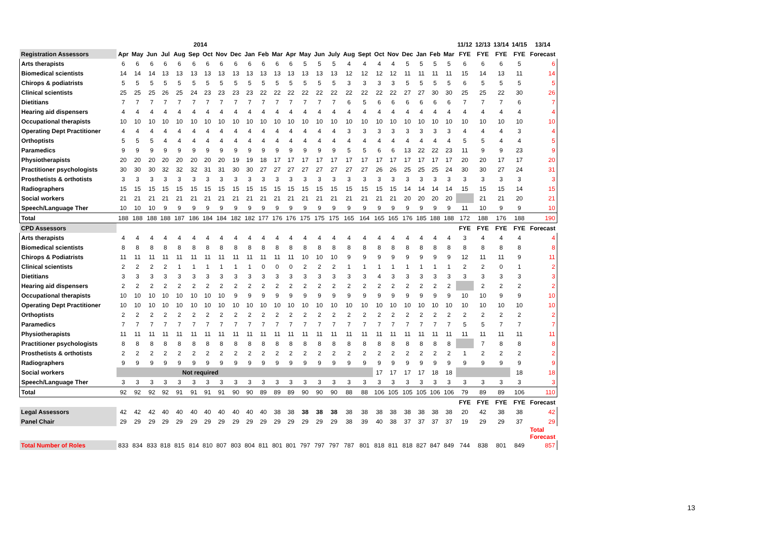| | 2014 | | | | | | | | | | | | | | | | | | | | | | | | 11/12 | 12/13 | 13/14 | 14/15 | 13/14 |
| Registration Assessors | Apr | May | Jun | Jul | Aug | Sep | Oct | Nov | Dec | Jan | Feb | Mar | Apr | May | Jun | July | Aug | Sept | Oct | Nov | Dec | Jan | Feb | Mar | FYE | FYE | FYE | FYE | Forecast |
| Arts therapists | 6 | 6 | 6 | 6 | 6 | 6 | 6 | 6 | 6 | 6 | 6 | 6 | 6 | 5 | 5 | 5 | 4 | 4 | 4 | 4 | 5 | 5 | 5 | 5 | 6 | 6 | 6 | 5 | 6 |
| Biomedical scientists | 14 | 14 | 14 | 13 | 13 | 13 | 13 | 13 | 13 | 13 | 13 | 13 | 13 | 13 | 13 | 13 | 12 | 12 | 12 | 12 | 11 | 11 | 11 | 11 | 15 | 14 | 13 | 11 | 14 |
| Chirops & podiatrists | 5 | 5 | 5 | 5 | 5 | 5 | 5 | 5 | 5 | 5 | 5 | 5 | 5 | 5 | 5 | 5 | 3 | 3 | 3 | 3 | 5 | 5 | 5 | 5 | 6 | 5 | 5 | 5 | 5 |
| Clinical scientists | 25 | 25 | 25 | 26 | 25 | 24 | 23 | 23 | 23 | 23 | 22 | 22 | 22 | 22 | 22 | 22 | 22 | 22 | 22 | 22 | 27 | 27 | 30 | 30 | 25 | 25 | 22 | 30 | 26 |
| Dietitians | 7 | 7 | 7 | 7 | 7 | 7 | 7 | 7 | 7 | 7 | 7 | 7 | 7 | 7 | 7 | 7 | 6 | 5 | 6 | 6 | 6 | 6 | 6 | 6 | 7 | 7 | 7 | 6 | 7 |
| Hearing aid dispensers | 4 | 4 | 4 | 4 | 4 | 4 | 4 | 4 | 4 | 4 | 4 | 4 | 4 | 4 | 4 | 4 | 4 | 4 | 4 | 4 | 4 | 4 | 4 | 4 | 4 | 4 | 4 | 4 | 4 |
| Occupational therapists | 10 | 10 | 10 | 10 | 10 | 10 | 10 | 10 | 10 | 10 | 10 | 10 | 10 | 10 | 10 | 10 | 10 | 10 | 10 | 10 | 10 | 10 | 10 | 10 | 10 | 10 | 10 | 10 | 10 |
| Operating Dept Practitioner | 4 | 4 | 4 | 4 | 4 | 4 | 4 | 4 | 4 | 4 | 4 | 4 | 4 | 4 | 4 | 4 | 3 | 3 | 3 | 3 | 3 | 3 | 3 | 3 | 4 | 4 | 4 | 3 | 4 |
| Orthoptists | 5 | 5 | 5 | 4 | 4 | 4 | 4 | 4 | 4 | 4 | 4 | 4 | 4 | 4 | 4 | 4 | 4 | 4 | 4 | 4 | 4 | 4 | 4 | 4 | 5 | 5 | 4 | 4 | 5 |
| Paramedics | 9 | 9 | 9 | 9 | 9 | 9 | 9 | 9 | 9 | 9 | 9 | 9 | 9 | 9 | 9 | 9 | 5 | 5 | 6 | 6 | 13 | 22 | 22 | 23 | 11 | 9 | 9 | 23 | 9 |
| Physiotherapists | 20 | 20 | 20 | 20 | 20 | 20 | 20 | 20 | 19 | 19 | 18 | 17 | 17 | 17 | 17 | 17 | 17 | 17 | 17 | 17 | 17 | 17 | 17 | 17 | 20 | 20 | 17 | 17 | 20 |
| Practitioner psychologists | 30 | 30 | 30 | 32 | 32 | 32 | 31 | 31 | 30 | 30 | 27 | 27 | 27 | 27 | 27 | 27 | 27 | 27 | 26 | 26 | 25 | 25 | 25 | 24 | 30 | 30 | 27 | 24 | 31 |
| Prosthetists & orthotists | 3 | 3 | 3 | 3 | 3 | 3 | 3 | 3 | 3 | 3 | 3 | 3 | 3 | 3 | 3 | 3 | 3 | 3 | 3 | 3 | 3 | 3 | 3 | 3 | 3 | 3 | 3 | 3 | 3 |
| Radiographers | 15 | 15 | 15 | 15 | 15 | 15 | 15 | 15 | 15 | 15 | 15 | 15 | 15 | 15 | 15 | 15 | 15 | 15 | 15 | 15 | 14 | 14 | 14 | 14 | 15 | 15 | 15 | 14 | 15 |
| Social workers | 21 | 21 | 21 | 21 | 21 | 21 | 21 | 21 | 21 | 21 | 21 | 21 | 21 | 21 | 21 | 21 | 21 | 21 | 21 | 21 | 20 | 20 | 20 | 20 | | 21 | 21 | 20 | 21 |
| Speech/Language Ther | 10 | 10 | 10 | 9 | 9 | 9 | 9 | 9 | 9 | 9 | 9 | 9 | 9 | 9 | 9 | 9 | 9 | 9 | 9 | 9 | 9 | 9 | 9 | 9 | 11 | 10 | 9 | 9 | 10 |
| Total | 188 | 188 | 188 | 188 | 187 | 186 | 184 | 184 | 182 | 182 | 177 | 176 | 176 | 175 | 175 | 175 | 165 | 164 | 165 | 165 | 176 | 185 | 188 | 188 | 172 | 188 | 176 | 188 | 190 |
| CPD Assessors | | | | | | | | | | | | | | | | | | | | | | | | | FYE | FYE | FYE | FYE | Forecast |
| Arts therapists | 4 | 4 | 4 | 4 | 4 | 4 | 4 | 4 | 4 | 4 | 4 | 4 | 4 | 4 | 4 | 4 | 4 | 4 | 4 | 4 | 4 | 4 | 4 | 4 | 3 | 4 | 4 | 4 | 4 |
| Biomedical scientists | 8 | 8 | 8 | 8 | 8 | 8 | 8 | 8 | 8 | 8 | 8 | 8 | 8 | 8 | 8 | 8 | 8 | 8 | 8 | 8 | 8 | 8 | 8 | 8 | 8 | 8 | 8 | 8 | 8 |
| Chirops & Podiatrists | 11 | 11 | 11 | 11 | 11 | 11 | 11 | 11 | 11 | 11 | 11 | 11 | 11 | 10 | 10 | 10 | 9 | 9 | 9 | 9 | 9 | 9 | 9 | 9 | 12 | 11 | 11 | 9 | 11 |
| Clinical scientists | 2 | 2 | 2 | 2 | 1 | 1 | 1 | 1 | 1 | 1 | 0 | 0 | 0 | 2 | 2 | 2 | 1 | 1 | 1 | 1 | 1 | 1 | 1 | 1 | 2 | 2 | 0 | 1 | 2 |
| Dietitians | 3 | 3 | 3 | 3 | 3 | 3 | 3 | 3 | 3 | 3 | 3 | 3 | 3 | 3 | 3 | 3 | 3 | 3 | 4 | 3 | 3 | 3 | 3 | 3 | 3 | 3 | 3 | 3 | 3 |
| Hearing aid dispensers | 2 | 2 | 2 | 2 | 2 | 2 | 2 | 2 | 2 | 2 | 2 | 2 | 2 | 2 | 2 | 2 | 2 | 2 | 2 | 2 | 2 | 2 | 2 | 2 | | 2 | 2 | 2 | 2 |
| Occupational therapists | 10 | 10 | 10 | 10 | 10 | 10 | 10 | 10 | 9 | 9 | 9 | 9 | 9 | 9 | 9 | 9 | 9 | 9 | 9 | 9 | 9 | 9 | 9 | 9 | 10 | 10 | 9 | 9 | 10 |
| Operating Dept Practitioner | 10 | 10 | 10 | 10 | 10 | 10 | 10 | 10 | 10 | 10 | 10 | 10 | 10 | 10 | 10 | 10 | 10 | 10 | 10 | 10 | 10 | 10 | 10 | 10 | 10 | 10 | 10 | 10 | 10 |
| Orthoptists | 2 | 2 | 2 | 2 | 2 | 2 | 2 | 2 | 2 | 2 | 2 | 2 | 2 | 2 | 2 | 2 | 2 | 2 | 2 | 2 | 2 | 2 | 2 | 2 | 2 | 2 | 2 | 2 | 2 |
| Paramedics | 7 | 7 | 7 | 7 | 7 | 7 | 7 | 7 | 7 | 7 | 7 | 7 | 7 | 7 | 7 | 7 | 7 | 7 | 7 | 7 | 7 | 7 | 7 | 7 | 5 | 5 | 7 | 7 | 7 |
| Physiotherapists | 11 | 11 | 11 | 11 | 11 | 11 | 11 | 11 | 11 | 11 | 11 | 11 | 11 | 11 | 11 | 11 | 11 | 11 | 11 | 11 | 11 | 11 | 11 | 11 | 11 | 11 | 11 | 11 | 11 |
| Practitioner psychologists | 8 | 8 | 8 | 8 | 8 | 8 | 8 | 8 | 8 | 8 | 8 | 8 | 8 | 8 | 8 | 8 | 8 | 8 | 8 | 8 | 8 | 8 | 8 | 8 | | 7 | 8 | 8 | 8 |
| Prosthetists & orthotists | 2 | 2 | 2 | 2 | 2 | 2 | 2 | 2 | 2 | 2 | 2 | 2 | 2 | 2 | 2 | 2 | 2 | 2 | 2 | 2 | 2 | 2 | 2 | 2 | 1 | 2 | 2 | 2 | 2 |
| Radiographers | 9 | 9 | 9 | 9 | 9 | 9 | 9 | 9 | 9 | 9 | 9 | 9 | 9 | 9 | 9 | 9 | 9 | 9 | 9 | 9 | 9 | 9 | 9 | 9 | 9 | 9 | 9 | 9 | 9 |
| Social workers | Not required | | | | | | | | | | | | | | | | | | 17 | 17 | 17 | 17 | 18 | 18 | | | | 18 | 18 |
| Speech/Language Ther | 3 | 3 | 3 | 3 | 3 | 3 | 3 | 3 | 3 | 3 | 3 | 3 | 3 | 3 | 3 | 3 | 3 | 3 | 3 | 3 | 3 | 3 | 3 | 3 | 3 | 3 | 3 | 3 | 3 |
| Total | 92 | 92 | 92 | 92 | 91 | 91 | 91 | 91 | 90 | 90 | 89 | 89 | 89 | 90 | 90 | 90 | 88 | 88 | 106 | 105 | 105 | 105 | 106 | 106 | 79 | 89 | 89 | 106 | 110 |
| | | | | | | | | | | | | | | | | | | | | | | | | | FYE | FYE | FYE | FYE | Forecast |
| Legal Assessors | 42 | 42 | 42 | 40 | 40 | 40 | 40 | 40 | 40 | 40 | 40 | 38 | 38 | 38 | 38 | 38 | 38 | 38 | 38 | 38 | 38 | 38 | 38 | 38 | 20 | 42 | 38 | 38 | 42 |
| Panel Chair | 29 | 29 | 29 | 29 | 29 | 29 | 29 | 29 | 29 | 29 | 29 | 29 | 29 | 29 | 29 | 29 | 38 | 39 | 40 | 38 | 37 | 37 | 37 | 37 | 19 | 29 | 29 | 37 | 29 |
| | | | | | | | | | | | | | | | | | | | | | | | | | | | | | Total Forecast |
| Total Number of Roles | 833 | 834 | 833 | 818 | 815 | 814 | 810 | 807 | 803 | 804 | 811 | 801 | 801 | 797 | 797 | 797 | 787 | 801 | 818 | 811 | 818 | 827 | 847 | 849 | 744 | 838 | 801 | 849 | 857 |
13